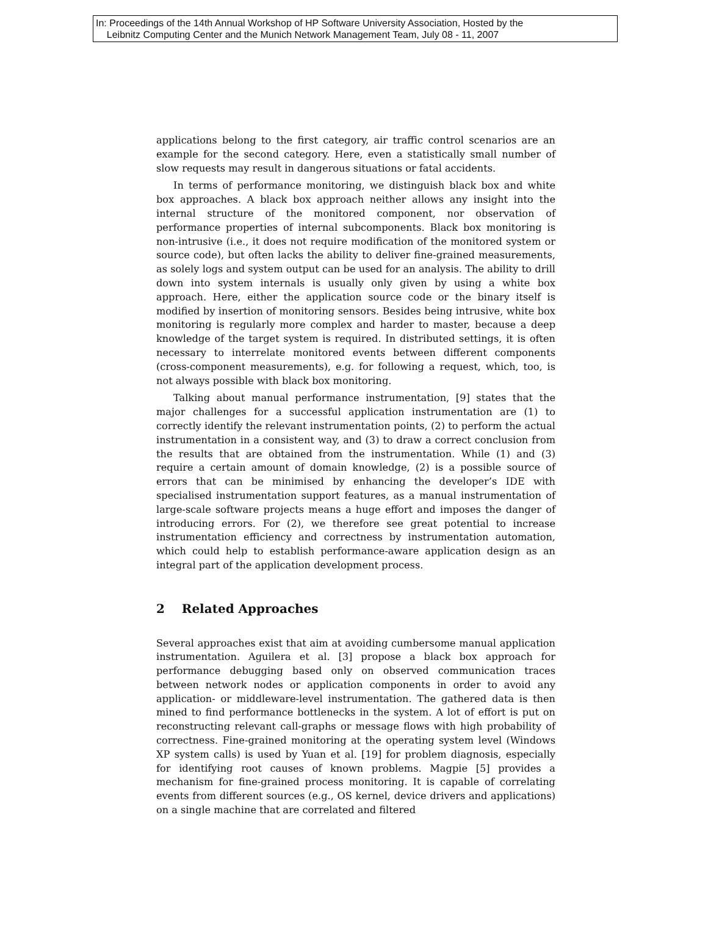In: Proceedings of the 14th Annual Workshop of HP Software University Association, Hosted by the
Leibnitz Computing Center and the Munich Network Management Team, July 08 - 11, 2007
applications belong to the first category, air traffic control scenarios are an example for the second category. Here, even a statistically small number of slow requests may result in dangerous situations or fatal accidents.
In terms of performance monitoring, we distinguish black box and white box approaches. A black box approach neither allows any insight into the internal structure of the monitored component, nor observation of performance properties of internal subcomponents. Black box monitoring is non-intrusive (i.e., it does not require modification of the monitored system or source code), but often lacks the ability to deliver fine-grained measurements, as solely logs and system output can be used for an analysis. The ability to drill down into system internals is usually only given by using a white box approach. Here, either the application source code or the binary itself is modified by insertion of monitoring sensors. Besides being intrusive, white box monitoring is regularly more complex and harder to master, because a deep knowledge of the target system is required. In distributed settings, it is often necessary to interrelate monitored events between different components (cross-component measurements), e.g. for following a request, which, too, is not always possible with black box monitoring.
Talking about manual performance instrumentation, [9] states that the major challenges for a successful application instrumentation are (1) to correctly identify the relevant instrumentation points, (2) to perform the actual instrumentation in a consistent way, and (3) to draw a correct conclusion from the results that are obtained from the instrumentation. While (1) and (3) require a certain amount of domain knowledge, (2) is a possible source of errors that can be minimised by enhancing the developer’s IDE with specialised instrumentation support features, as a manual instrumentation of large-scale software projects means a huge effort and imposes the danger of introducing errors. For (2), we therefore see great potential to increase instrumentation efficiency and correctness by instrumentation automation, which could help to establish performance-aware application design as an integral part of the application development process.
2 Related Approaches
Several approaches exist that aim at avoiding cumbersome manual application instrumentation. Aguilera et al. [3] propose a black box approach for performance debugging based only on observed communication traces between network nodes or application components in order to avoid any application- or middleware-level instrumentation. The gathered data is then mined to find performance bottlenecks in the system. A lot of effort is put on reconstructing relevant call-graphs or message flows with high probability of correctness. Fine-grained monitoring at the operating system level (Windows XP system calls) is used by Yuan et al. [19] for problem diagnosis, especially for identifying root causes of known problems. Magpie [5] provides a mechanism for fine-grained process monitoring. It is capable of correlating events from different sources (e.g., OS kernel, device drivers and applications) on a single machine that are correlated and filtered